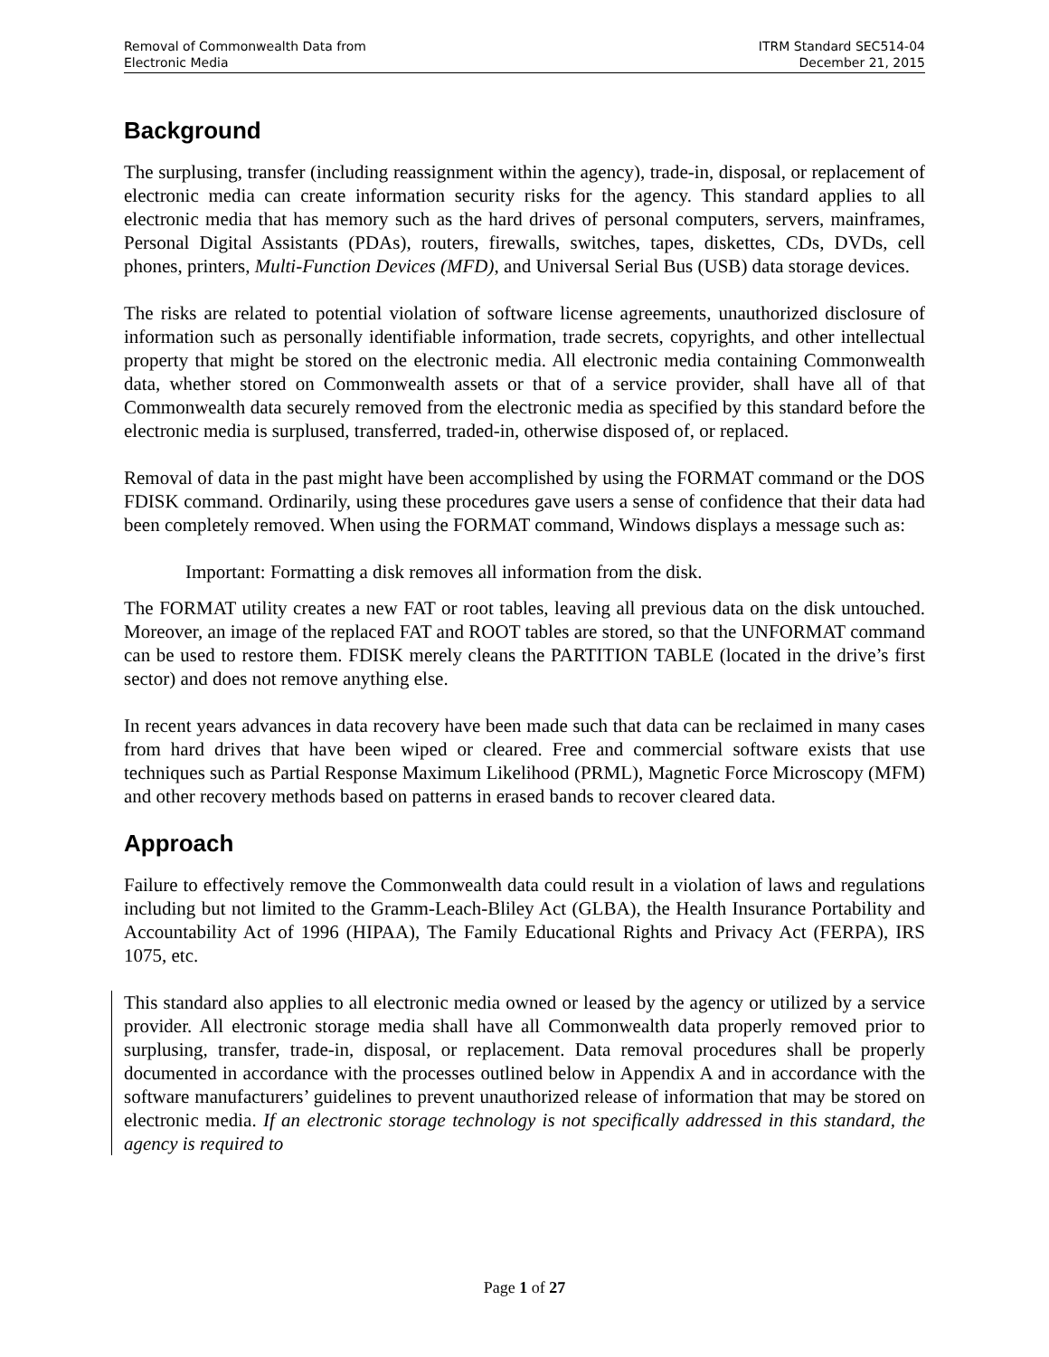Removal of Commonwealth Data from
Electronic Media
ITRM Standard SEC514-04
December 21, 2015
Background
The surplusing, transfer (including reassignment within the agency), trade-in, disposal, or replacement of electronic media can create information security risks for the agency. This standard applies to all electronic media that has memory such as the hard drives of personal computers, servers, mainframes, Personal Digital Assistants (PDAs), routers, firewalls, switches, tapes, diskettes, CDs, DVDs, cell phones, printers, Multi-Function Devices (MFD), and Universal Serial Bus (USB) data storage devices.
The risks are related to potential violation of software license agreements, unauthorized disclosure of information such as personally identifiable information, trade secrets, copyrights, and other intellectual property that might be stored on the electronic media. All electronic media containing Commonwealth data, whether stored on Commonwealth assets or that of a service provider, shall have all of that Commonwealth data securely removed from the electronic media as specified by this standard before the electronic media is surplused, transferred, traded-in, otherwise disposed of, or replaced.
Removal of data in the past might have been accomplished by using the FORMAT command or the DOS FDISK command. Ordinarily, using these procedures gave users a sense of confidence that their data had been completely removed. When using the FORMAT command, Windows displays a message such as:
Important: Formatting a disk removes all information from the disk.
The FORMAT utility creates a new FAT or root tables, leaving all previous data on the disk untouched. Moreover, an image of the replaced FAT and ROOT tables are stored, so that the UNFORMAT command can be used to restore them. FDISK merely cleans the PARTITION TABLE (located in the drive’s first sector) and does not remove anything else.
In recent years advances in data recovery have been made such that data can be reclaimed in many cases from hard drives that have been wiped or cleared. Free and commercial software exists that use techniques such as Partial Response Maximum Likelihood (PRML), Magnetic Force Microscopy (MFM) and other recovery methods based on patterns in erased bands to recover cleared data.
Approach
Failure to effectively remove the Commonwealth data could result in a violation of laws and regulations including but not limited to the Gramm-Leach-Bliley Act (GLBA), the Health Insurance Portability and Accountability Act of 1996 (HIPAA), The Family Educational Rights and Privacy Act (FERPA), IRS 1075, etc.
This standard also applies to all electronic media owned or leased by the agency or utilized by a service provider. All electronic storage media shall have all Commonwealth data properly removed prior to surplusing, transfer, trade-in, disposal, or replacement. Data removal procedures shall be properly documented in accordance with the processes outlined below in Appendix A and in accordance with the software manufacturers’ guidelines to prevent unauthorized release of information that may be stored on electronic media. If an electronic storage technology is not specifically addressed in this standard, the agency is required to
Page 1 of 27